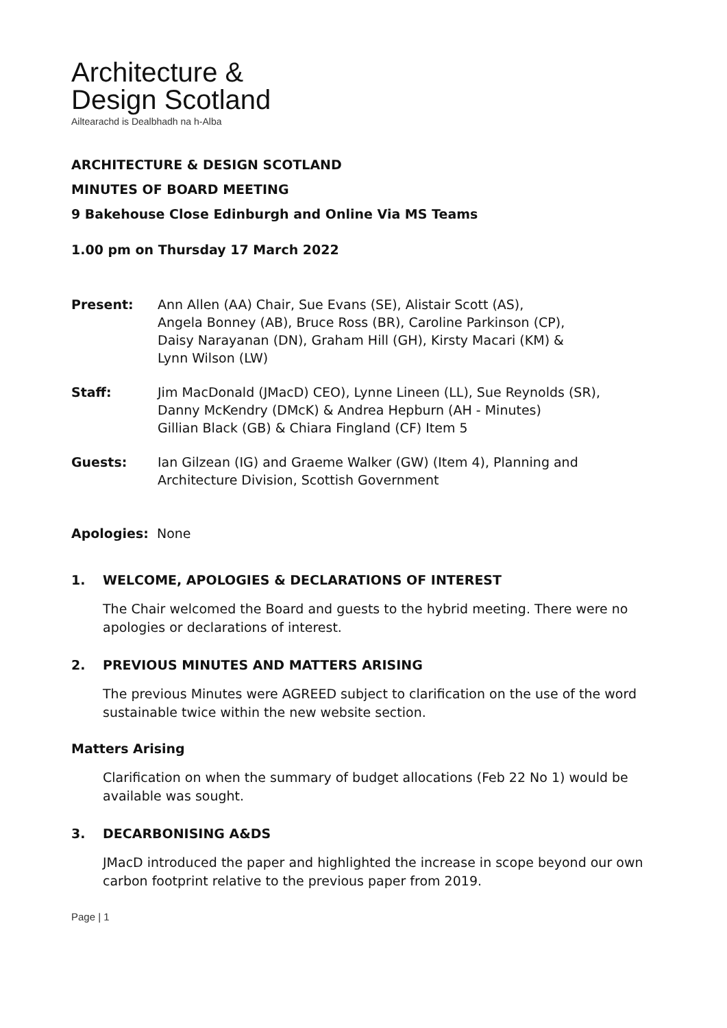Architecture &
Design Scotland
Ailtearachd is Dealbhadh na h-Alba
ARCHITECTURE & DESIGN SCOTLAND
MINUTES OF BOARD MEETING
9 Bakehouse Close Edinburgh and Online Via MS Teams
1.00 pm on Thursday 17 March 2022
Present: Ann Allen (AA) Chair, Sue Evans (SE), Alistair Scott (AS),
Angela Bonney (AB), Bruce Ross (BR), Caroline Parkinson (CP),
Daisy Narayanan (DN), Graham Hill (GH), Kirsty Macari (KM) &
Lynn Wilson (LW)
Staff: Jim MacDonald (JMacD) CEO), Lynne Lineen (LL), Sue Reynolds (SR),
Danny McKendry (DMcK) & Andrea Hepburn (AH - Minutes)
Gillian Black (GB) & Chiara Fingland (CF) Item 5
Guests: Ian Gilzean (IG) and Graeme Walker (GW) (Item 4), Planning and Architecture Division, Scottish Government
Apologies: None
1. WELCOME, APOLOGIES & DECLARATIONS OF INTEREST
The Chair welcomed the Board and guests to the hybrid meeting. There were no apologies or declarations of interest.
2. PREVIOUS MINUTES AND MATTERS ARISING
The previous Minutes were AGREED subject to clarification on the use of the word sustainable twice within the new website section.
Matters Arising
Clarification on when the summary of budget allocations (Feb 22 No 1) would be available was sought.
3. DECARBONISING A&DS
JMacD introduced the paper and highlighted the increase in scope beyond our own carbon footprint relative to the previous paper from 2019.
Page | 1